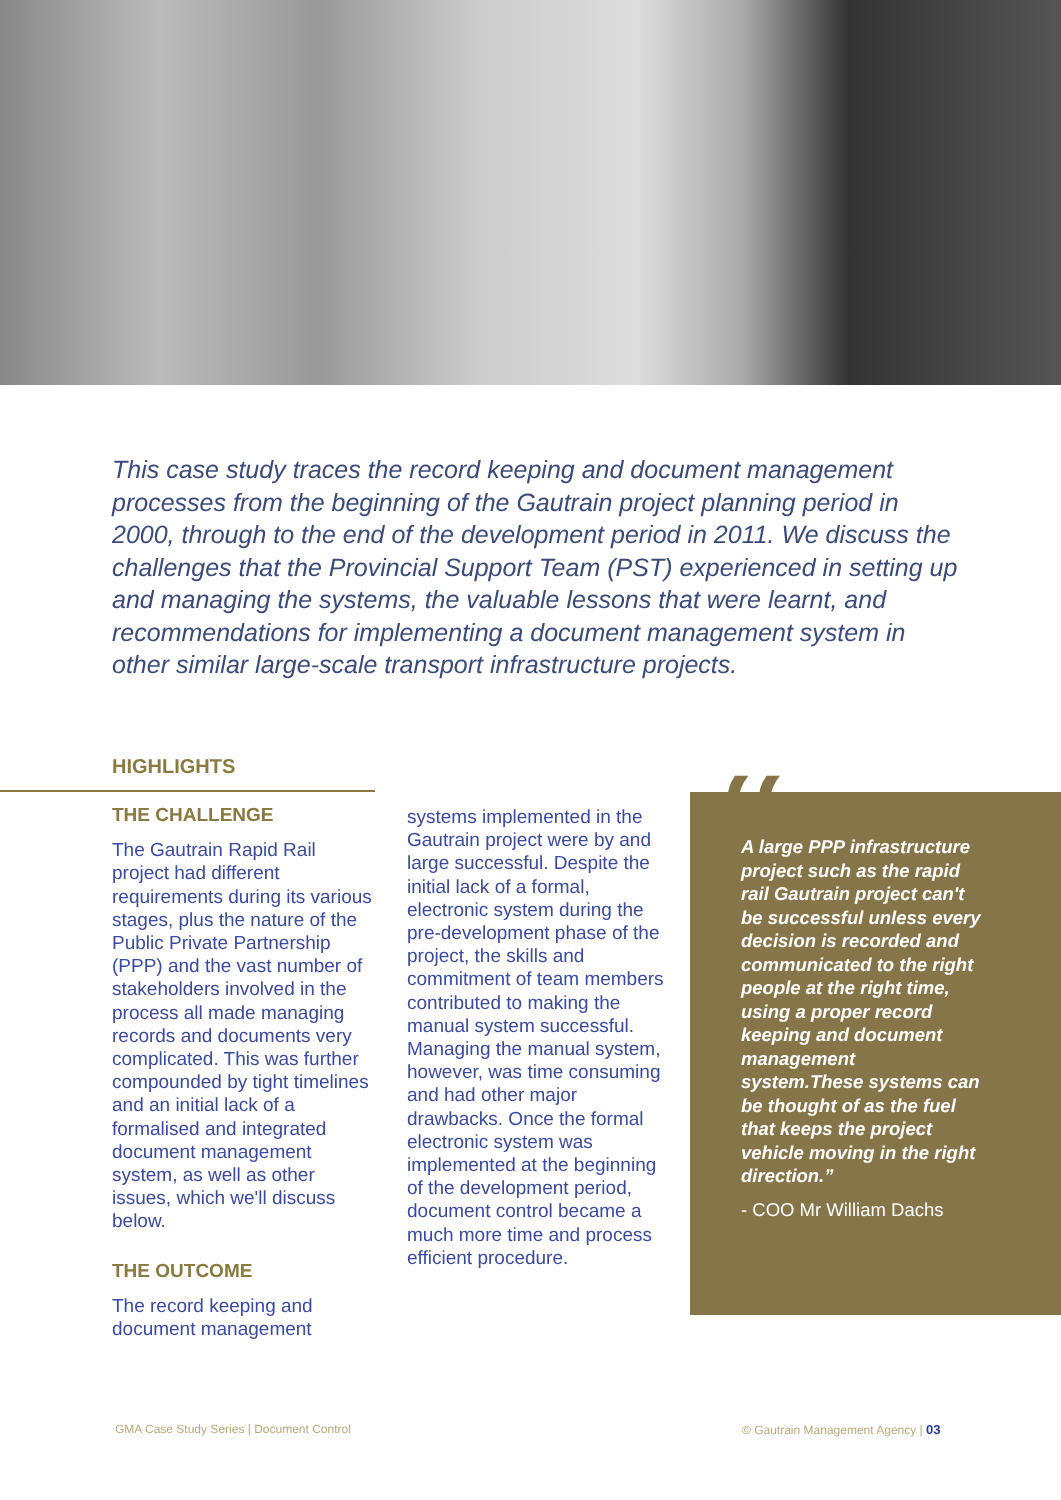This case study traces the record keeping and document management processes from the beginning of the Gautrain project planning period in 2000, through to the end of the development period in 2011. We discuss the challenges that the Provincial Support Team (PST) experienced in setting up and managing the systems, the valuable lessons that were learnt, and recommendations for implementing a document management system in other similar large-scale transport infrastructure projects.
HIGHLIGHTS
THE CHALLENGE
The Gautrain Rapid Rail project had different requirements during its various stages, plus the nature of the Public Private Partnership (PPP) and the vast number of stakeholders involved in the process all made managing records and documents very complicated. This was further compounded by tight timelines and an initial lack of a formalised and integrated document management system, as well as other issues, which we'll discuss below.
THE OUTCOME
The record keeping and document management
systems implemented in the Gautrain project were by and large successful. Despite the initial lack of a formal, electronic system during the pre-development phase of the project, the skills and commitment of team members contributed to making the manual system successful. Managing the manual system, however, was time consuming and had other major drawbacks. Once the formal electronic system was implemented at the beginning of the development period, document control became a much more time and process efficient procedure.
“
A large PPP infrastructure project such as the rapid rail Gautrain project can't be successful unless every decision is recorded and communicated to the right people at the right time, using a proper record keeping and document management system.These systems can be thought of as the fuel that keeps the project vehicle moving in the right direction.”
- COO Mr William Dachs
GMA Case Study Series | Document Control
© Gautrain Management Agency | 03